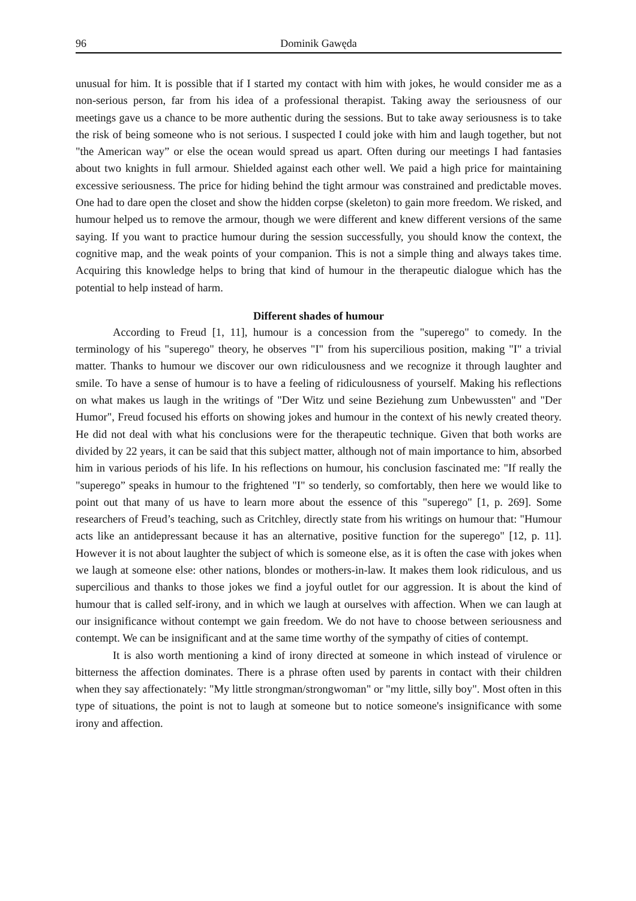96 Dominik Gawęda
unusual for him. It is possible that if I started my contact with him with jokes, he would consider me as a non-serious person, far from his idea of a professional therapist. Taking away the seriousness of our meetings gave us a chance to be more authentic during the sessions. But to take away seriousness is to take the risk of being someone who is not serious. I suspected I could joke with him and laugh together, but not "the American way” or else the ocean would spread us apart. Often during our meetings I had fantasies about two knights in full armour. Shielded against each other well. We paid a high price for maintaining excessive seriousness. The price for hiding behind the tight armour was constrained and predictable moves. One had to dare open the closet and show the hidden corpse (skeleton) to gain more freedom. We risked, and humour helped us to remove the armour, though we were different and knew different versions of the same saying. If you want to practice humour during the session successfully, you should know the context, the cognitive map, and the weak points of your companion. This is not a simple thing and always takes time. Acquiring this knowledge helps to bring that kind of humour in the therapeutic dialogue which has the potential to help instead of harm.
Different shades of humour
According to Freud [1, 11], humour is a concession from the "superego" to comedy. In the terminology of his "superego" theory, he observes "I" from his supercilious position, making "I" a trivial matter. Thanks to humour we discover our own ridiculousness and we recognize it through laughter and smile. To have a sense of humour is to have a feeling of ridiculousness of yourself. Making his reflections on what makes us laugh in the writings of "Der Witz und seine Beziehung zum Unbewussten" and "Der Humor", Freud focused his efforts on showing jokes and humour in the context of his newly created theory. He did not deal with what his conclusions were for the therapeutic technique. Given that both works are divided by 22 years, it can be said that this subject matter, although not of main importance to him, absorbed him in various periods of his life. In his reflections on humour, his conclusion fascinated me: "If really the "superego” speaks in humour to the frightened "I" so tenderly, so comfortably, then here we would like to point out that many of us have to learn more about the essence of this "superego" [1, p. 269]. Some researchers of Freud’s teaching, such as Critchley, directly state from his writings on humour that: "Humour acts like an antidepressant because it has an alternative, positive function for the superego" [12, p. 11]. However it is not about laughter the subject of which is someone else, as it is often the case with jokes when we laugh at someone else: other nations, blondes or mothers-in-law. It makes them look ridiculous, and us supercilious and thanks to those jokes we find a joyful outlet for our aggression. It is about the kind of humour that is called self-irony, and in which we laugh at ourselves with affection. When we can laugh at our insignificance without contempt we gain freedom. We do not have to choose between seriousness and contempt. We can be insignificant and at the same time worthy of the sympathy of cities of contempt.
It is also worth mentioning a kind of irony directed at someone in which instead of virulence or bitterness the affection dominates. There is a phrase often used by parents in contact with their children when they say affectionately: "My little strongman/strongwoman" or "my little, silly boy". Most often in this type of situations, the point is not to laugh at someone but to notice someone's insignificance with some irony and affection.